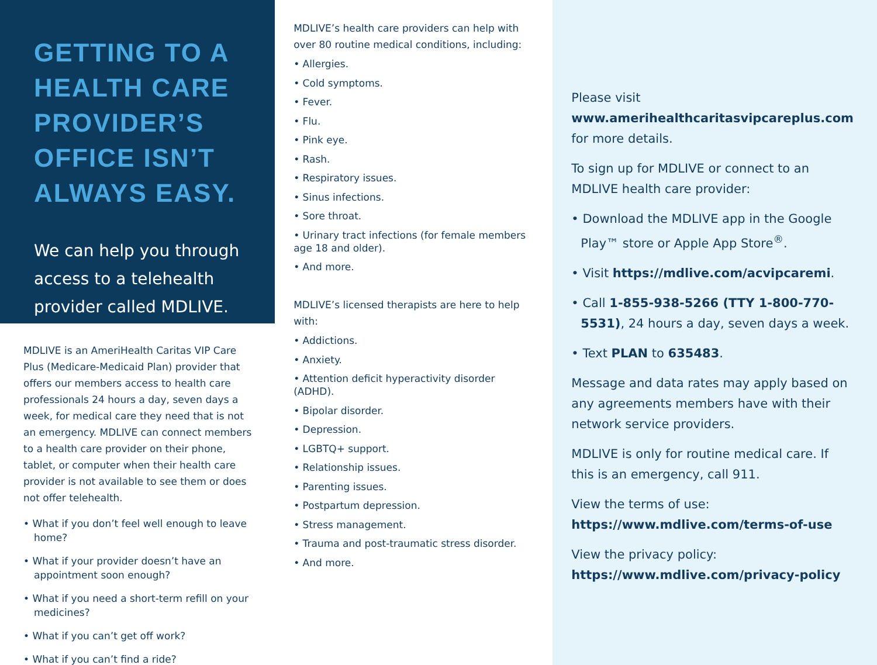GETTING TO A HEALTH CARE PROVIDER’S OFFICE ISN’T ALWAYS EASY.
We can help you through access to a telehealth provider called MDLIVE.
MDLIVE is an AmeriHealth Caritas VIP Care Plus (Medicare-Medicaid Plan) provider that offers our members access to health care professionals 24 hours a day, seven days a week, for medical care they need that is not an emergency. MDLIVE can connect members to a health care provider on their phone, tablet, or computer when their health care provider is not available to see them or does not offer telehealth.
• What if you don’t feel well enough to leave home?
• What if your provider doesn’t have an appointment soon enough?
• What if you need a short-term refill on your medicines?
• What if you can’t get off work?
• What if you can’t find a ride?
MDLIVE’s health care providers can help with over 80 routine medical conditions, including:
• Allergies.
• Cold symptoms.
• Fever.
• Flu.
• Pink eye.
• Rash.
• Respiratory issues.
• Sinus infections.
• Sore throat.
• Urinary tract infections (for female members age 18 and older).
• And more.
MDLIVE’s licensed therapists are here to help with:
• Addictions.
• Anxiety.
• Attention deficit hyperactivity disorder (ADHD).
• Bipolar disorder.
• Depression.
• LGBTQ+ support.
• Relationship issues.
• Parenting issues.
• Postpartum depression.
• Stress management.
• Trauma and post-traumatic stress disorder.
• And more.
Please visit
www.amerihealthcaritasvipcareplus.com
for more details.
To sign up for MDLIVE or connect to an MDLIVE health care provider:
• Download the MDLIVE app in the Google Play™ store or Apple App Store<sup>®</sup>.
• Visit https://mdlive.com/acvipcaremi.
• Call 1-855-938-5266 (TTY 1-800-770-5531), 24 hours a day, seven days a week.
• Text PLAN to 635483.
Message and data rates may apply based on any agreements members have with their network service providers.
MDLIVE is only for routine medical care. If this is an emergency, call 911.
View the terms of use:
https://www.mdlive.com/terms-of-use
View the privacy policy:
https://www.mdlive.com/privacy-policy